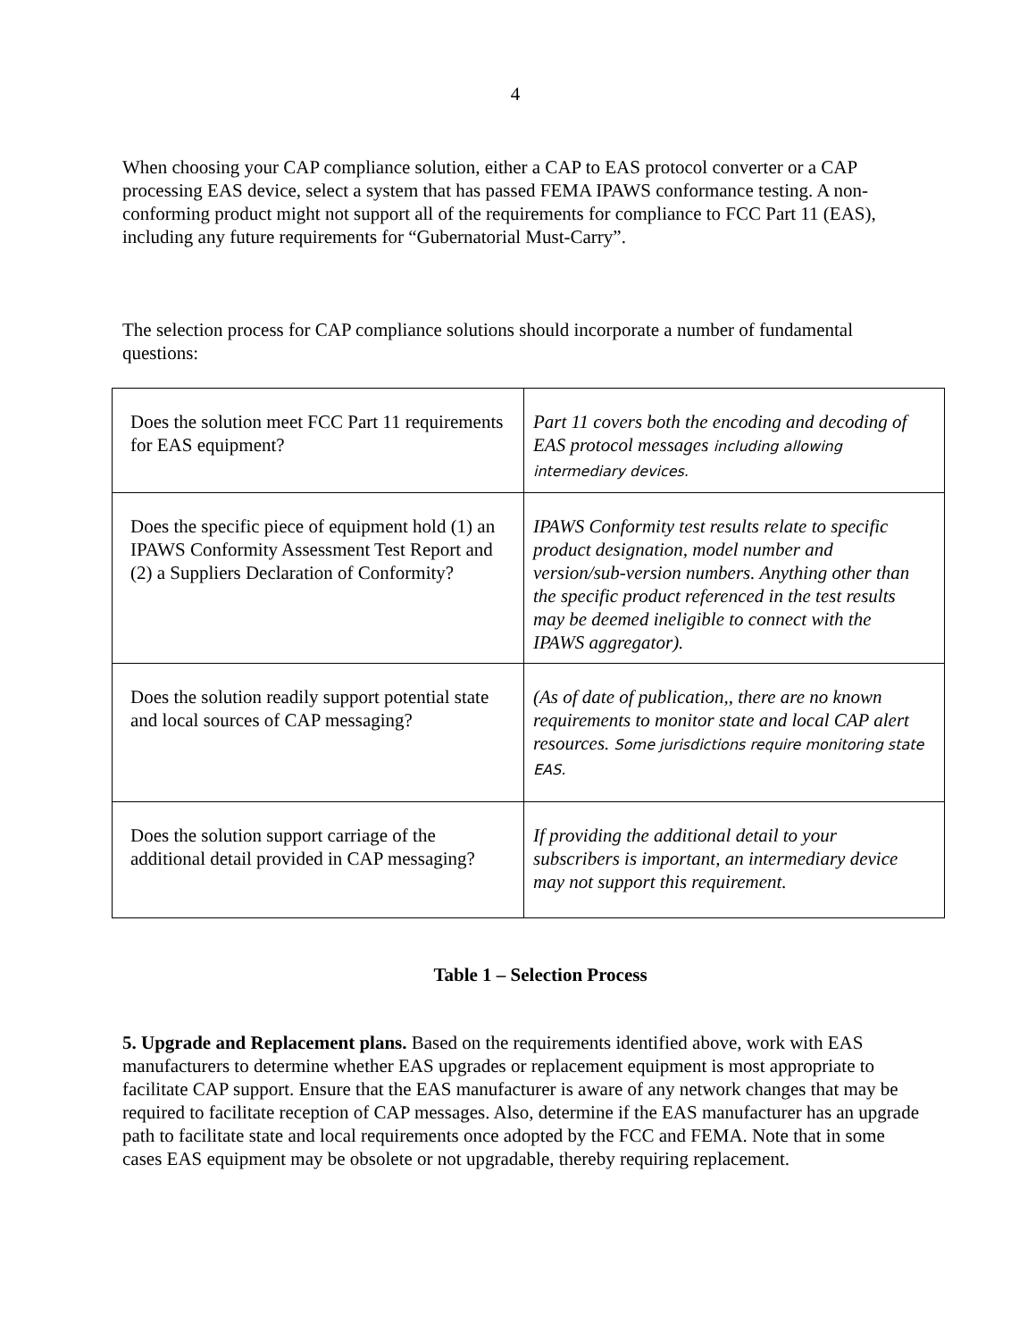4
When choosing your CAP compliance solution, either a CAP to EAS protocol converter or a CAP processing EAS device, select a system that has passed FEMA IPAWS conformance testing. A non-conforming product might not support all of the requirements for compliance to FCC Part 11 (EAS), including any future requirements for “Gubernatorial Must-Carry”.
The selection process for CAP compliance solutions should incorporate a number of fundamental questions:
| Does the solution meet FCC Part 11 requirements for EAS equipment? | Part 11 covers both the encoding and decoding of EAS protocol messages including allowing intermediary devices. |
| Does the specific piece of equipment hold (1) an IPAWS Conformity Assessment Test Report and (2) a Suppliers Declaration of Conformity? | IPAWS Conformity test results relate to specific product designation, model number and version/sub-version numbers. Anything other than the specific product referenced in the test results may be deemed ineligible to connect with the IPAWS aggregator). |
| Does the solution readily support potential state and local sources of CAP messaging? | (As of date of publication,, there are no known requirements to monitor state and local CAP alert resources. Some jurisdictions require monitoring state EAS. |
| Does the solution support carriage of the additional detail provided in CAP messaging? | If providing the additional detail to your subscribers is important, an intermediary device may not support this requirement. |
Table 1 – Selection Process
5. Upgrade and Replacement plans. Based on the requirements identified above, work with EAS manufacturers to determine whether EAS upgrades or replacement equipment is most appropriate to facilitate CAP support. Ensure that the EAS manufacturer is aware of any network changes that may be required to facilitate reception of CAP messages. Also, determine if the EAS manufacturer has an upgrade path to facilitate state and local requirements once adopted by the FCC and FEMA. Note that in some cases EAS equipment may be obsolete or not upgradable, thereby requiring replacement.